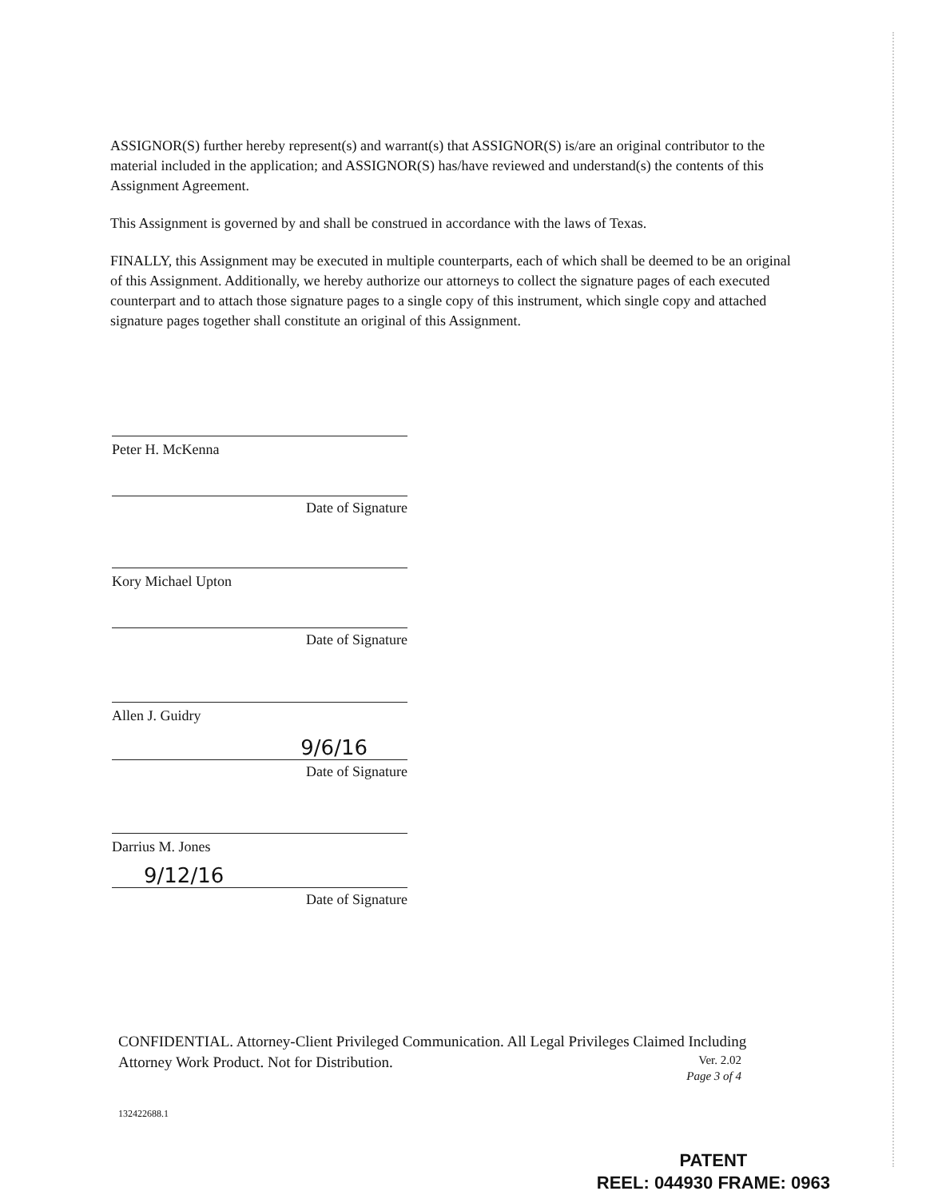ASSIGNOR(S) further hereby represent(s) and warrant(s) that ASSIGNOR(S) is/are an original contributor to the material included in the application; and ASSIGNOR(S) has/have reviewed and understand(s) the contents of this Assignment Agreement.
This Assignment is governed by and shall be construed in accordance with the laws of Texas.
FINALLY, this Assignment may be executed in multiple counterparts, each of which shall be deemed to be an original of this Assignment. Additionally, we hereby authorize our attorneys to collect the signature pages of each executed counterpart and to attach those signature pages to a single copy of this instrument, which single copy and attached signature pages together shall constitute an original of this Assignment.
Peter H. McKenna
Date of Signature
Kory Michael Upton
Date of Signature
Allen J. Guidry
9/6/16
Date of Signature
Darrius M. Jones
9/12/16
Date of Signature
CONFIDENTIAL. Attorney-Client Privileged Communication. All Legal Privileges Claimed Including
Attorney Work Product. Not for Distribution.
Ver. 2.02
Page 3 of 4
132422688.1
PATENT
REEL: 044930 FRAME: 0963